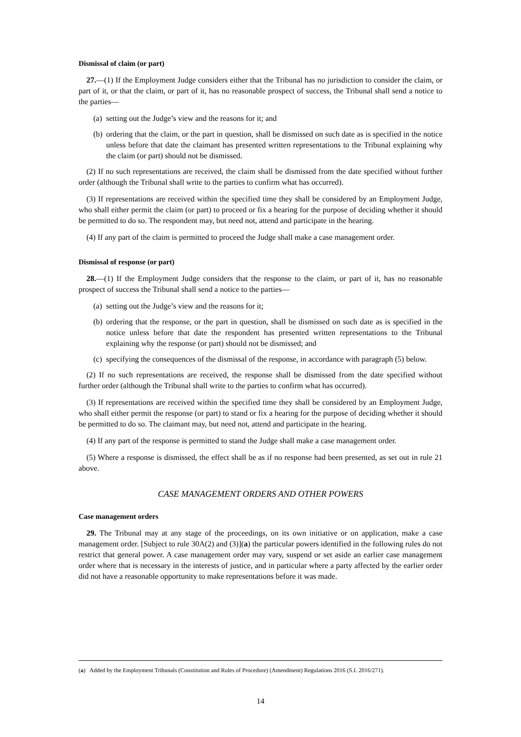Dismissal of claim (or part)
27.—(1) If the Employment Judge considers either that the Tribunal has no jurisdiction to consider the claim, or part of it, or that the claim, or part of it, has no reasonable prospect of success, the Tribunal shall send a notice to the parties—
(a)
setting out the Judge’s view and the reasons for it; and
(b)
ordering that the claim, or the part in question, shall be dismissed on such date as is specified in the notice unless before that date the claimant has presented written representations to the Tribunal explaining why the claim (or part) should not be dismissed.
(2) If no such representations are received, the claim shall be dismissed from the date specified without further order (although the Tribunal shall write to the parties to confirm what has occurred).
(3) If representations are received within the specified time they shall be considered by an Employment Judge, who shall either permit the claim (or part) to proceed or fix a hearing for the purpose of deciding whether it should be permitted to do so. The respondent may, but need not, attend and participate in the hearing.
(4) If any part of the claim is permitted to proceed the Judge shall make a case management order.
Dismissal of response (or part)
28.—(1) If the Employment Judge considers that the response to the claim, or part of it, has no reasonable prospect of success the Tribunal shall send a notice to the parties—
(a)
setting out the Judge’s view and the reasons for it;
(b)
ordering that the response, or the part in question, shall be dismissed on such date as is specified in the notice unless before that date the respondent has presented written representations to the Tribunal explaining why the response (or part) should not be dismissed; and
(c)
specifying the consequences of the dismissal of the response, in accordance with paragraph (5) below.
(2) If no such representations are received, the response shall be dismissed from the date specified without further order (although the Tribunal shall write to the parties to confirm what has occurred).
(3) If representations are received within the specified time they shall be considered by an Employment Judge, who shall either permit the response (or part) to stand or fix a hearing for the purpose of deciding whether it should be permitted to do so. The claimant may, but need not, attend and participate in the hearing.
(4) If any part of the response is permitted to stand the Judge shall make a case management order.
(5) Where a response is dismissed, the effect shall be as if no response had been presented, as set out in rule 21 above.
CASE MANAGEMENT ORDERS AND OTHER POWERS
Case management orders
29. The Tribunal may at any stage of the proceedings, on its own initiative or on application, make a case management order. [Subject to rule 30A(2) and (3)](a) the particular powers identified in the following rules do not restrict that general power. A case management order may vary, suspend or set aside an earlier case management order where that is necessary in the interests of justice, and in particular where a party affected by the earlier order did not have a reasonable opportunity to make representations before it was made.
(a) Added by the Employment Tribunals (Constitution and Rules of Procedure) (Amendment) Regulations 2016 (S.I. 2016/271).
14